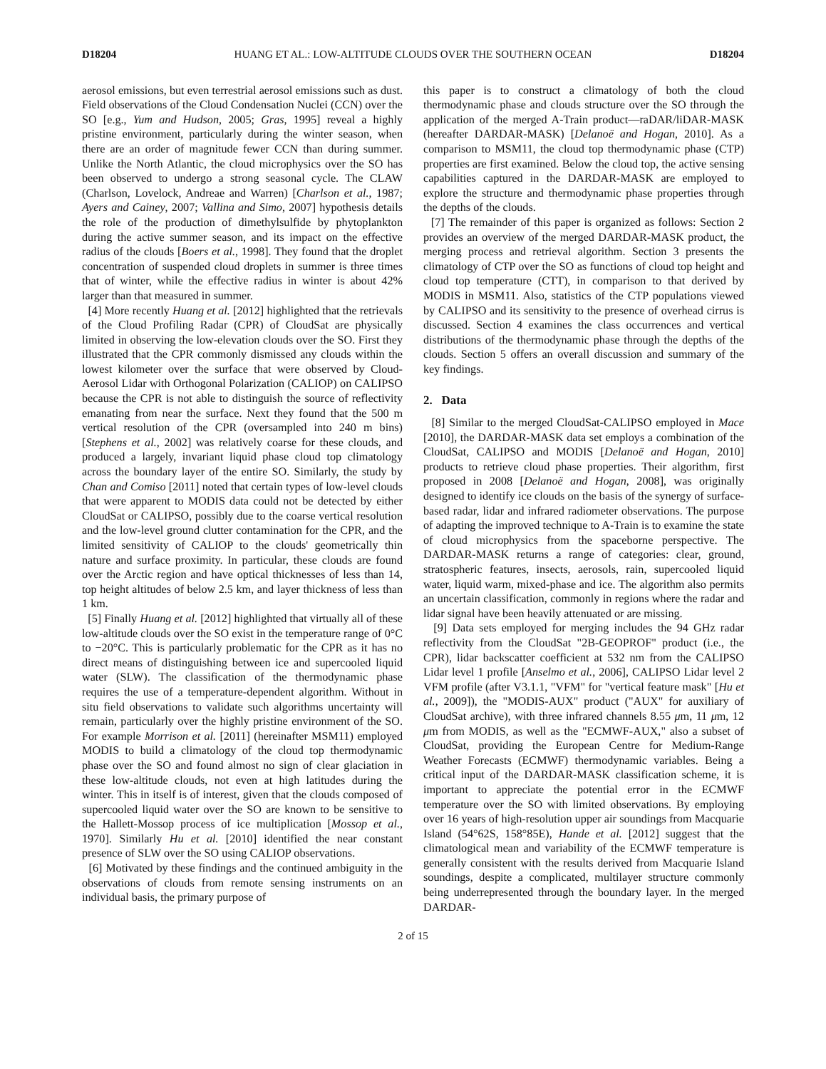D18204 HUANG ET AL.: LOW-ALTITUDE CLOUDS OVER THE SOUTHERN OCEAN D18204
aerosol emissions, but even terrestrial aerosol emissions such as dust. Field observations of the Cloud Condensation Nuclei (CCN) over the SO [e.g., Yum and Hudson, 2005; Gras, 1995] reveal a highly pristine environment, particularly during the winter season, when there are an order of magnitude fewer CCN than during summer. Unlike the North Atlantic, the cloud microphysics over the SO has been observed to undergo a strong seasonal cycle. The CLAW (Charlson, Lovelock, Andreae and Warren) [Charlson et al., 1987; Ayers and Cainey, 2007; Vallina and Simo, 2007] hypothesis details the role of the production of dimethylsulfide by phytoplankton during the active summer season, and its impact on the effective radius of the clouds [Boers et al., 1998]. They found that the droplet concentration of suspended cloud droplets in summer is three times that of winter, while the effective radius in winter is about 42% larger than that measured in summer.
[4] More recently Huang et al. [2012] highlighted that the retrievals of the Cloud Profiling Radar (CPR) of CloudSat are physically limited in observing the low-elevation clouds over the SO. First they illustrated that the CPR commonly dismissed any clouds within the lowest kilometer over the surface that were observed by Cloud-Aerosol Lidar with Orthogonal Polarization (CALIOP) on CALIPSO because the CPR is not able to distinguish the source of reflectivity emanating from near the surface. Next they found that the 500 m vertical resolution of the CPR (oversampled into 240 m bins) [Stephens et al., 2002] was relatively coarse for these clouds, and produced a largely, invariant liquid phase cloud top climatology across the boundary layer of the entire SO. Similarly, the study by Chan and Comiso [2011] noted that certain types of low-level clouds that were apparent to MODIS data could not be detected by either CloudSat or CALIPSO, possibly due to the coarse vertical resolution and the low-level ground clutter contamination for the CPR, and the limited sensitivity of CALIOP to the clouds' geometrically thin nature and surface proximity. In particular, these clouds are found over the Arctic region and have optical thicknesses of less than 14, top height altitudes of below 2.5 km, and layer thickness of less than 1 km.
[5] Finally Huang et al. [2012] highlighted that virtually all of these low-altitude clouds over the SO exist in the temperature range of 0°C to −20°C. This is particularly problematic for the CPR as it has no direct means of distinguishing between ice and supercooled liquid water (SLW). The classification of the thermodynamic phase requires the use of a temperature-dependent algorithm. Without in situ field observations to validate such algorithms uncertainty will remain, particularly over the highly pristine environment of the SO. For example Morrison et al. [2011] (hereinafter MSM11) employed MODIS to build a climatology of the cloud top thermodynamic phase over the SO and found almost no sign of clear glaciation in these low-altitude clouds, not even at high latitudes during the winter. This in itself is of interest, given that the clouds composed of supercooled liquid water over the SO are known to be sensitive to the Hallett-Mossop process of ice multiplication [Mossop et al., 1970]. Similarly Hu et al. [2010] identified the near constant presence of SLW over the SO using CALIOP observations.
[6] Motivated by these findings and the continued ambiguity in the observations of clouds from remote sensing instruments on an individual basis, the primary purpose of
this paper is to construct a climatology of both the cloud thermodynamic phase and clouds structure over the SO through the application of the merged A-Train product—raDAR/liDAR-MASK (hereafter DARDAR-MASK) [Delanoë and Hogan, 2010]. As a comparison to MSM11, the cloud top thermodynamic phase (CTP) properties are first examined. Below the cloud top, the active sensing capabilities captured in the DARDAR-MASK are employed to explore the structure and thermodynamic phase properties through the depths of the clouds.
[7] The remainder of this paper is organized as follows: Section 2 provides an overview of the merged DARDAR-MASK product, the merging process and retrieval algorithm. Section 3 presents the climatology of CTP over the SO as functions of cloud top height and cloud top temperature (CTT), in comparison to that derived by MODIS in MSM11. Also, statistics of the CTP populations viewed by CALIPSO and its sensitivity to the presence of overhead cirrus is discussed. Section 4 examines the class occurrences and vertical distributions of the thermodynamic phase through the depths of the clouds. Section 5 offers an overall discussion and summary of the key findings.
2. Data
[8] Similar to the merged CloudSat-CALIPSO employed in Mace [2010], the DARDAR-MASK data set employs a combination of the CloudSat, CALIPSO and MODIS [Delanoë and Hogan, 2010] products to retrieve cloud phase properties. Their algorithm, first proposed in 2008 [Delanoë and Hogan, 2008], was originally designed to identify ice clouds on the basis of the synergy of surface-based radar, lidar and infrared radiometer observations. The purpose of adapting the improved technique to A-Train is to examine the state of cloud microphysics from the spaceborne perspective. The DARDAR-MASK returns a range of categories: clear, ground, stratospheric features, insects, aerosols, rain, supercooled liquid water, liquid warm, mixed-phase and ice. The algorithm also permits an uncertain classification, commonly in regions where the radar and lidar signal have been heavily attenuated or are missing.
[9] Data sets employed for merging includes the 94 GHz radar reflectivity from the CloudSat "2B-GEOPROF" product (i.e., the CPR), lidar backscatter coefficient at 532 nm from the CALIPSO Lidar level 1 profile [Anselmo et al., 2006], CALIPSO Lidar level 2 VFM profile (after V3.1.1, "VFM" for "vertical feature mask" [Hu et al., 2009]), the "MODIS-AUX" product ("AUX" for auxiliary of CloudSat archive), with three infrared channels 8.55 μm, 11 μm, 12 μm from MODIS, as well as the "ECMWF-AUX," also a subset of CloudSat, providing the European Centre for Medium-Range Weather Forecasts (ECMWF) thermodynamic variables. Being a critical input of the DARDAR-MASK classification scheme, it is important to appreciate the potential error in the ECMWF temperature over the SO with limited observations. By employing over 16 years of high-resolution upper air soundings from Macquarie Island (54°62S, 158°85E), Hande et al. [2012] suggest that the climatological mean and variability of the ECMWF temperature is generally consistent with the results derived from Macquarie Island soundings, despite a complicated, multilayer structure commonly being underrepresented through the boundary layer. In the merged DARDAR-
2 of 15